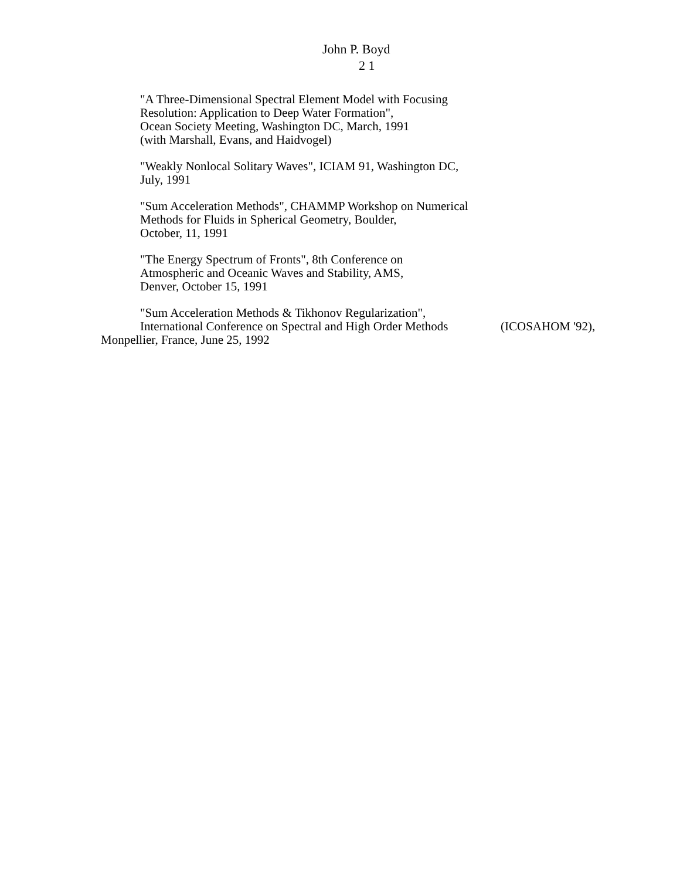John P. Boyd
2 1
"A Three-Dimensional Spectral Element Model with Focusing
Resolution: Application to Deep Water Formation",
Ocean Society Meeting, Washington DC, March, 1991
(with Marshall, Evans, and Haidvogel)
"Weakly Nonlocal Solitary Waves", ICIAM 91, Washington DC,
July, 1991
"Sum Acceleration Methods", CHAMMP Workshop on Numerical
Methods for Fluids in Spherical Geometry, Boulder,
October, 11, 1991
"The Energy Spectrum of Fronts", 8th Conference on
Atmospheric and Oceanic Waves and Stability, AMS,
Denver, October 15, 1991
"Sum Acceleration Methods & Tikhonov Regularization",
International Conference on Spectral and High Order Methods (ICOSAHOM '92),
Monpellier, France, June 25, 1992